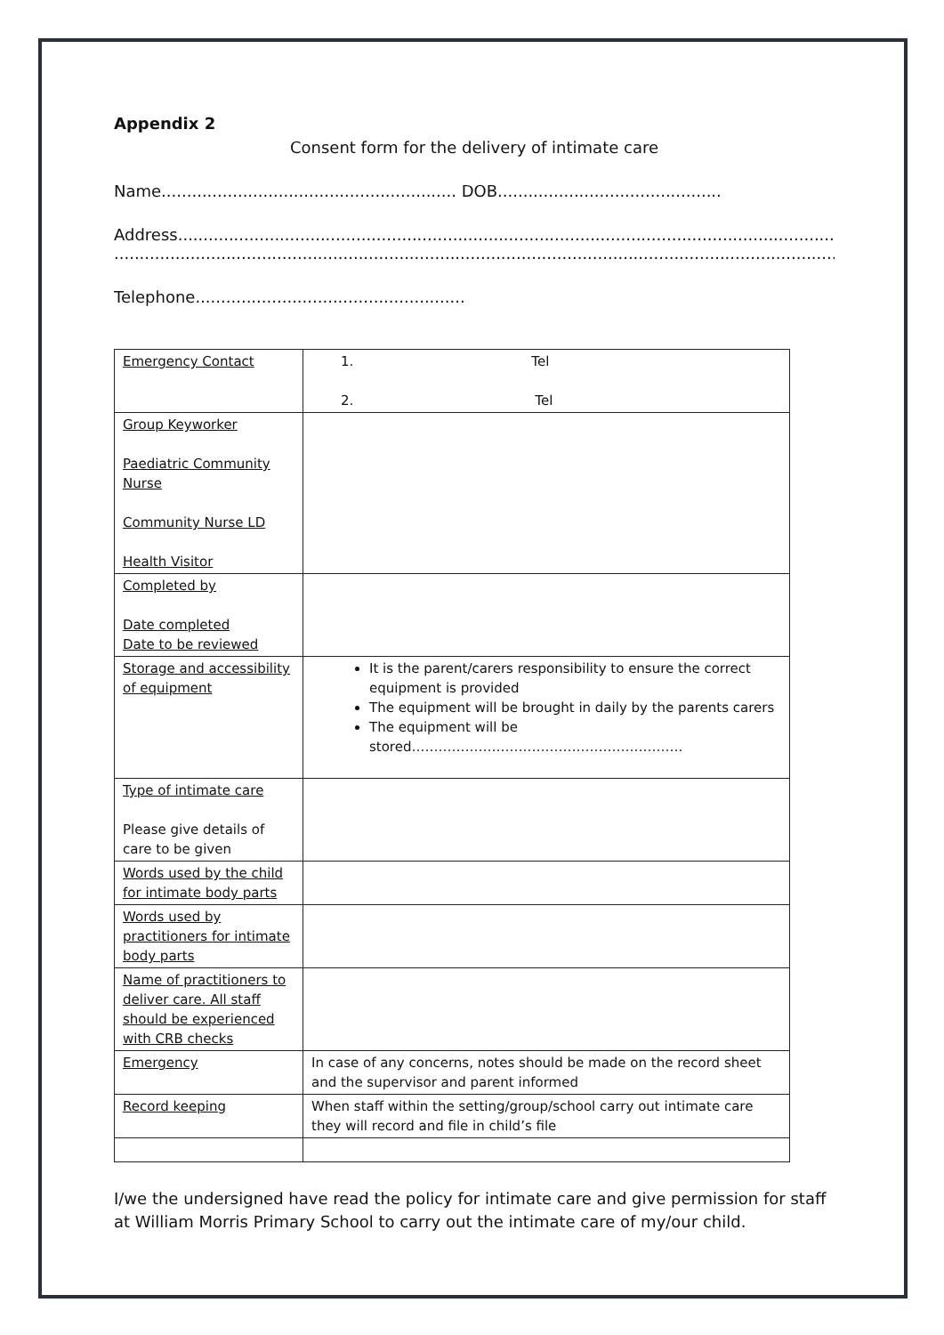Appendix 2
Consent form for the delivery of intimate care
Name.......................................................... DOB............................................
Address.......................................................................................................................................
...................................................................................................................................................
Telephone.....................................................
| Emergency Contact | 1. Tel 2. Tel |
| Group Keyworker Paediatric Community Nurse Community Nurse LD Health Visitor | |
| Completed by Date completed Date to be reviewed | |
| Storage and accessibility of equipment | It is the parent/carers responsibility to ensure the correct equipment is provided The equipment will be brought in daily by the parents carers The equipment will be stored……………………………………………………. |
| Type of intimate care Please give details of care to be given | |
| Words used by the child for intimate body parts | |
| Words used by practitioners for intimate body parts | |
| Name of practitioners to deliver care. All staff should be experienced with CRB checks | |
| Emergency | In case of any concerns, notes should be made on the record sheet and the supervisor and parent informed |
| Record keeping | When staff within the setting/group/school carry out intimate care they will record and file in child’s file |
I/we the undersigned have read the policy for intimate care and give permission for staff at William Morris Primary School to carry out the intimate care of my/our child.